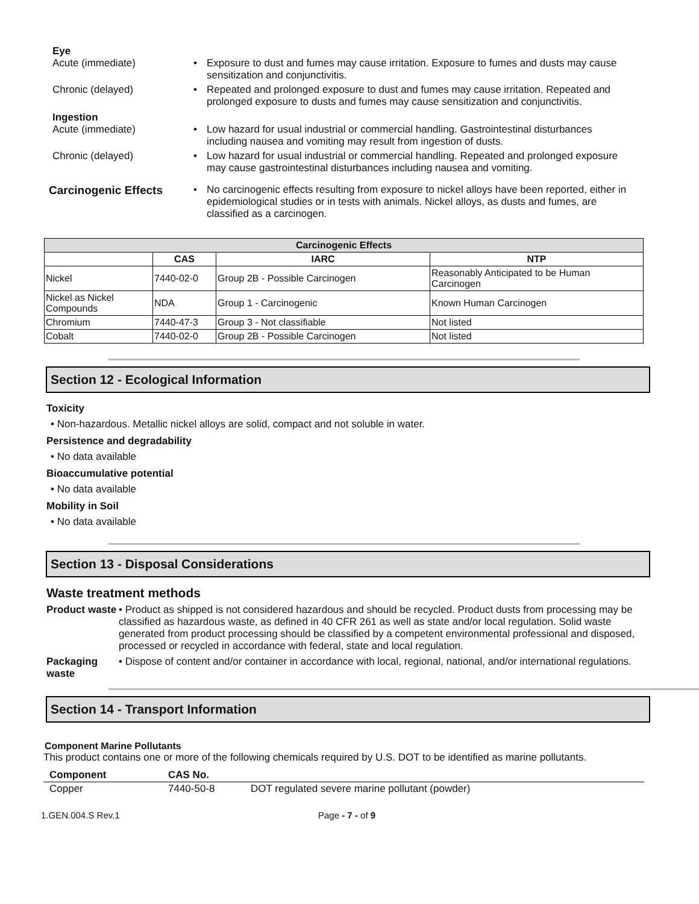Eye
Acute (immediate)
• Exposure to dust and fumes may cause irritation. Exposure to fumes and dusts may cause sensitization and conjunctivitis.
Chronic (delayed)
• Repeated and prolonged exposure to dust and fumes may cause irritation. Repeated and prolonged exposure to dusts and fumes may cause sensitization and conjunctivitis.
Ingestion
Acute (immediate)
• Low hazard for usual industrial or commercial handling. Gastrointestinal disturbances including nausea and vomiting may result from ingestion of dusts.
Chronic (delayed)
• Low hazard for usual industrial or commercial handling. Repeated and prolonged exposure may cause gastrointestinal disturbances including nausea and vomiting.
Carcinogenic Effects
• No carcinogenic effects resulting from exposure to nickel alloys have been reported, either in epidemiological studies or in tests with animals. Nickel alloys, as dusts and fumes, are classified as a carcinogen.
| Carcinogenic Effects | | | |
| --- | --- | --- | --- |
| | CAS | IARC | NTP |
| Nickel | 7440-02-0 | Group 2B - Possible Carcinogen | Reasonably Anticipated to be Human Carcinogen |
| Nickel as Nickel Compounds | NDA | Group 1 - Carcinogenic | Known Human Carcinogen |
| Chromium | 7440-47-3 | Group 3 - Not classifiable | Not listed |
| Cobalt | 7440-02-0 | Group 2B - Possible Carcinogen | Not listed |
Section 12 - Ecological Information
Toxicity
• Non-hazardous. Metallic nickel alloys are solid, compact and not soluble in water.
Persistence and degradability
• No data available
Bioaccumulative potential
• No data available
Mobility in Soil
• No data available
Section 13 - Disposal Considerations
Waste treatment methods
Product waste
• Product as shipped is not considered hazardous and should be recycled. Product dusts from processing may be classified as hazardous waste, as defined in 40 CFR 261 as well as state and/or local regulation. Solid waste generated from product processing should be classified by a competent environmental professional and disposed, processed or recycled in accordance with federal, state and local regulation.
Packaging waste
• Dispose of content and/or container in accordance with local, regional, national, and/or international regulations.
Section 14 - Transport Information
Component Marine Pollutants
This product contains one or more of the following chemicals required by U.S. DOT to be identified as marine pollutants.
| Component | CAS No. | |
| --- | --- | --- |
| Copper | 7440-50-8 | DOT regulated severe marine pollutant (powder) |
1.GEN.004.S Rev.1 Page - 7 - of 9